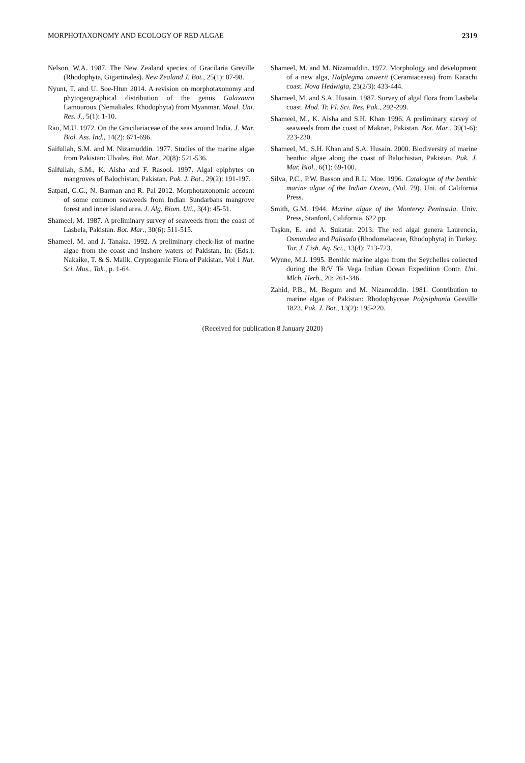MORPHOTAXONOMY AND ECOLOGY OF RED ALGAE 2319
Nelson, W.A. 1987. The New Zealand species of Gracilaria Greville (Rhodophyta, Gigartinales). New Zealand J. Bot., 25(1): 87-98.
Nyunt, T. and U. Soe-Htun 2014. A revision on morphotaxonomy and phytogeographical distribution of the genus Galaxaura Lamouroux (Nemaliales, Rhodophyta) from Myanmar. Mawl. Uni. Res. J., 5(1): 1-10.
Rao, M.U. 1972. On the Gracilariaceae of the seas around India. J. Mar. Biol. Ass. Ind., 14(2): 671-696.
Saifullah, S.M. and M. Nizamuddin. 1977. Studies of the marine algae from Pakistan: Ulvales. Bot. Mar., 20(8): 521-536.
Saifullah, S.M., K. Aisha and F. Rasool. 1997. Algal epiphytes on mangroves of Balochistan, Pakistan. Pak. J. Bot., 29(2): 191-197.
Satpati, G.G., N. Barman and R. Pal 2012. Morphotaxonomic account of some common seaweeds from Indian Sundarbans mangrove forest and inner island area. J. Alg. Biom. Uti., 3(4): 45-51.
Shameel, M. 1987. A preliminary survey of seaweeds from the coast of Lasbela, Pakistan. Bot. Mar., 30(6): 511-515.
Shameel, M. and J. Tanaka. 1992. A preliminary check-list of marine algae from the coast and inshore waters of Pakistan. In: (Eds.): Nakaike, T. & S. Malik. Cryptogamic Flora of Pakistan. Vol 1 Nat. Sci. Mus., Tok., p. 1-64.
Shameel, M. and M. Nizamuddin. 1972. Morphology and development of a new alga, Halplegma anwerii (Ceramiaceaea) from Karachi coast. Nova Hedwigia, 23(2/3): 433-444.
Shameel, M. and S.A. Husain. 1987. Survey of algal flora from Lasbela coast. Mod. Tr. Pl. Sci. Res. Pak., 292-299.
Shameel, M., K. Aisha and S.H. Khan 1996. A preliminary survey of seaweeds from the coast of Makran, Pakistan. Bot. Mar., 39(1-6): 223-230.
Shameel, M., S.H. Khan and S.A. Husain. 2000. Biodiversity of marine benthic algae along the coast of Balochistan, Pakistan. Pak. J. Mar. Biol., 6(1): 69-100.
Silva, P.C., P.W. Basson and R.L. Moe. 1996. Catalogue of the benthic marine algae of the Indian Ocean, (Vol. 79). Uni. of California Press.
Smith, G.M. 1944. Marine algae of the Monterey Peninsula. Univ. Press, Stanford, California, 622 pp.
Taşkın, E. and A. Sukatar. 2013. The red algal genera Laurencia, Osmundea and Palisada (Rhodomelaceae, Rhodophyta) in Turkey. Tur. J. Fish. Aq. Sci., 13(4): 713-723.
Wynne, M.J. 1995. Benthic marine algae from the Seychelles collected during the R/V Te Vega Indian Ocean Expedition Contr. Uni. Mlch. Herb., 20: 261-346.
Zahid, P.B., M. Begum and M. Nizamuddin. 1981. Contribution to marine algae of Pakistan: Rhodophyceae Polysiphonia Greville 1823. Pak. J. Bot., 13(2): 195-220.
(Received for publication 8 January 2020)